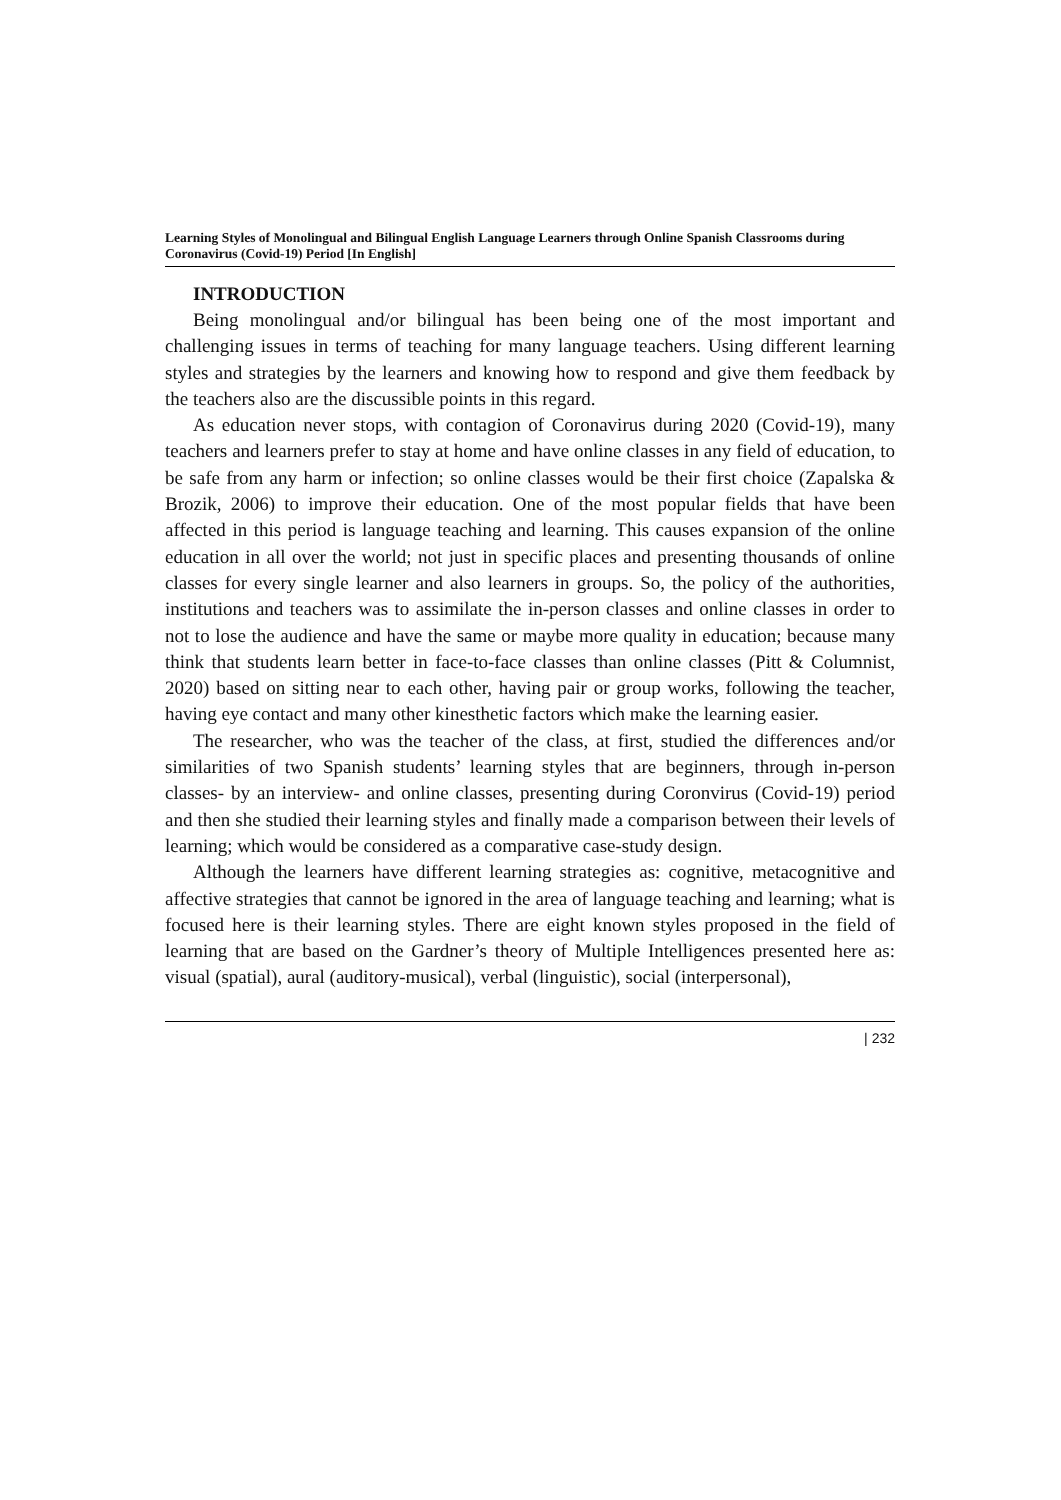Learning Styles of Monolingual and Bilingual English Language Learners through Online Spanish Classrooms during Coronavirus (Covid-19) Period [In English]
INTRODUCTION
Being monolingual and/or bilingual has been being one of the most important and challenging issues in terms of teaching for many language teachers. Using different learning styles and strategies by the learners and knowing how to respond and give them feedback by the teachers also are the discussible points in this regard.
As education never stops, with contagion of Coronavirus during 2020 (Covid-19), many teachers and learners prefer to stay at home and have online classes in any field of education, to be safe from any harm or infection; so online classes would be their first choice (Zapalska & Brozik, 2006) to improve their education. One of the most popular fields that have been affected in this period is language teaching and learning. This causes expansion of the online education in all over the world; not just in specific places and presenting thousands of online classes for every single learner and also learners in groups. So, the policy of the authorities, institutions and teachers was to assimilate the in-person classes and online classes in order to not to lose the audience and have the same or maybe more quality in education; because many think that students learn better in face-to-face classes than online classes (Pitt & Columnist, 2020) based on sitting near to each other, having pair or group works, following the teacher, having eye contact and many other kinesthetic factors which make the learning easier.
The researcher, who was the teacher of the class, at first, studied the differences and/or similarities of two Spanish students’ learning styles that are beginners, through in-person classes- by an interview- and online classes, presenting during Coronvirus (Covid-19) period and then she studied their learning styles and finally made a comparison between their levels of learning; which would be considered as a comparative case-study design.
Although the learners have different learning strategies as: cognitive, metacognitive and affective strategies that cannot be ignored in the area of language teaching and learning; what is focused here is their learning styles. There are eight known styles proposed in the field of learning that are based on the Gardner’s theory of Multiple Intelligences presented here as: visual (spatial), aural (auditory-musical), verbal (linguistic), social (interpersonal),
| 232